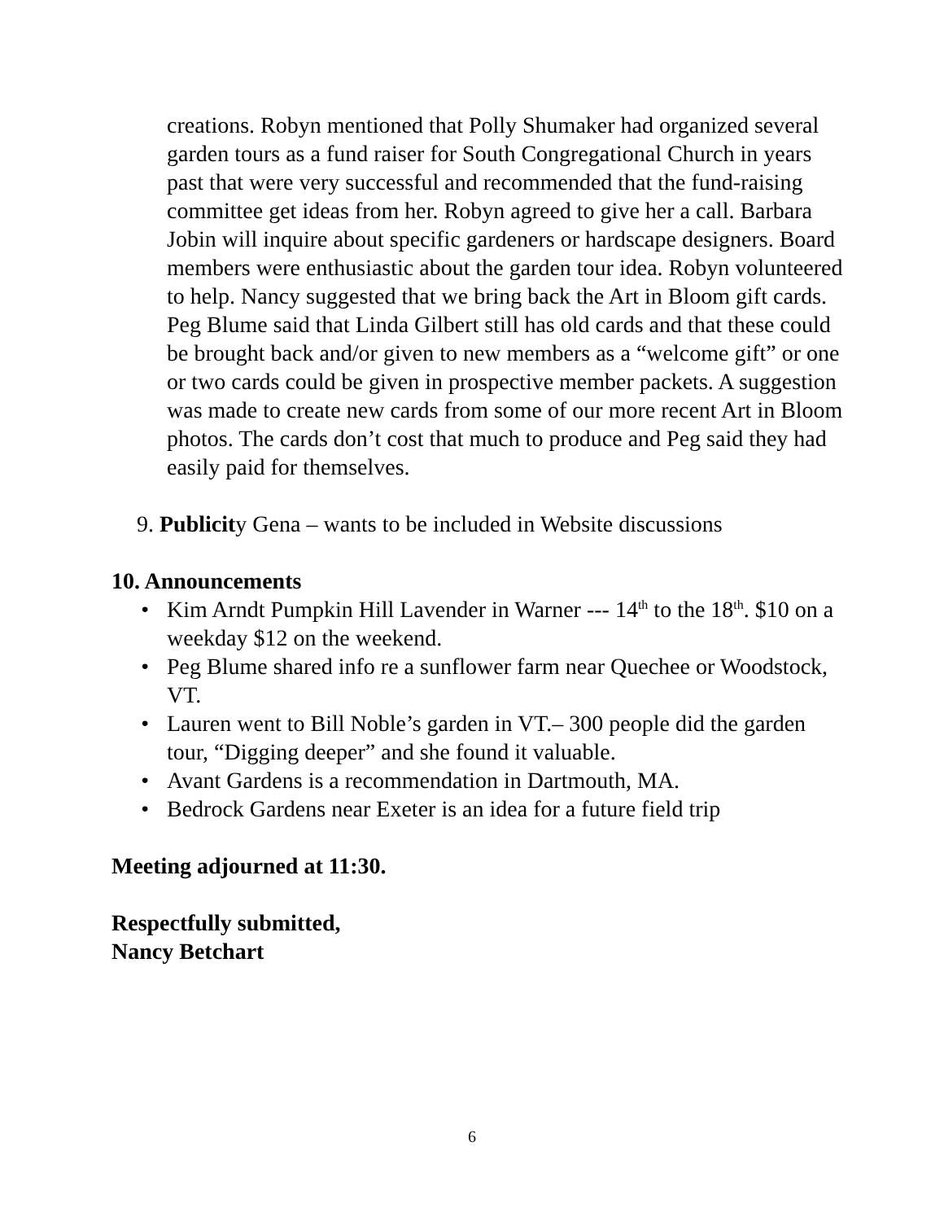creations. Robyn mentioned that Polly Shumaker had organized several garden tours as a fund raiser for South Congregational Church in years past that were very successful and recommended that the fund-raising committee get ideas from her. Robyn agreed to give her a call. Barbara Jobin will inquire about specific gardeners or hardscape designers. Board members were enthusiastic about the garden tour idea. Robyn volunteered to help. Nancy suggested that we bring back the Art in Bloom gift cards. Peg Blume said that Linda Gilbert still has old cards and that these could be brought back and/or given to new members as a “welcome gift” or one or two cards could be given in prospective member packets. A suggestion was made to create new cards from some of our more recent Art in Bloom photos. The cards don’t cost that much to produce and Peg said they had easily paid for themselves.
9. Publicity Gena – wants to be included in Website discussions
10. Announcements
• Kim Arndt Pumpkin Hill Lavender in Warner --- 14<sup>th</sup> to the 18<sup>th</sup>. $10 on a weekday $12 on the weekend.
• Peg Blume shared info re a sunflower farm near Quechee or Woodstock, VT.
• Lauren went to Bill Noble’s garden in VT.– 300 people did the garden tour, “Digging deeper” and she found it valuable.
• Avant Gardens is a recommendation in Dartmouth, MA.
• Bedrock Gardens near Exeter is an idea for a future field trip
Meeting adjourned at 11:30.
Respectfully submitted,
Nancy Betchart
6